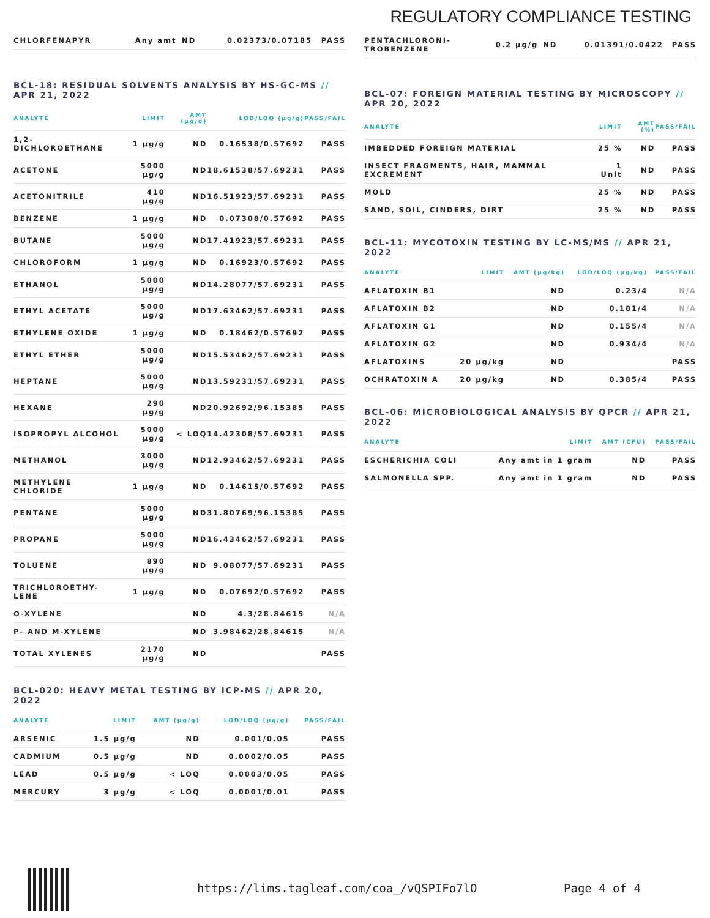REGULATORY COMPLIANCE TESTING
| CHLORFENAPYR | Any amt | ND | 0.02373/0.07185 | PASS |
BCL-18: RESIDUAL SOLVENTS ANALYSIS BY HS-GC-MS // APR 21, 2022
| ANALYTE | LIMIT | AMT (µg/g) | LOD/LOQ (µg/g) | PASS/FAIL |
| --- | --- | --- | --- | --- |
| 1,2-DICHLOROETHANE | 1 µg/g | ND | 0.16538/0.57692 | PASS |
| ACETONE | 5000 µg/g | ND | 18.61538/57.69231 | PASS |
| ACETONITRILE | 410 µg/g | ND | 16.51923/57.69231 | PASS |
| BENZENE | 1 µg/g | ND | 0.07308/0.57692 | PASS |
| BUTANE | 5000 µg/g | ND | 17.41923/57.69231 | PASS |
| CHLOROFORM | 1 µg/g | ND | 0.16923/0.57692 | PASS |
| ETHANOL | 5000 µg/g | ND | 14.28077/57.69231 | PASS |
| ETHYL ACETATE | 5000 µg/g | ND | 17.63462/57.69231 | PASS |
| ETHYLENE OXIDE | 1 µg/g | ND | 0.18462/0.57692 | PASS |
| ETHYL ETHER | 5000 µg/g | ND | 15.53462/57.69231 | PASS |
| HEPTANE | 5000 µg/g | ND | 13.59231/57.69231 | PASS |
| HEXANE | 290 µg/g | ND | 20.92692/96.15385 | PASS |
| ISOPROPYL ALCOHOL | 5000 µg/g | < LOQ | 14.42308/57.69231 | PASS |
| METHANOL | 3000 µg/g | ND | 12.93462/57.69231 | PASS |
| METHYLENE CHLORIDE | 1 µg/g | ND | 0.14615/0.57692 | PASS |
| PENTANE | 5000 µg/g | ND | 31.80769/96.15385 | PASS |
| PROPANE | 5000 µg/g | ND | 16.43462/57.69231 | PASS |
| TOLUENE | 890 µg/g | ND | 9.08077/57.69231 | PASS |
| TRICHLOROETHY-LENE | 1 µg/g | ND | 0.07692/0.57692 | PASS |
| O-XYLENE | | ND | 4.3/28.84615 | N/A |
| P- AND M-XYLENE | | ND | 3.98462/28.84615 | N/A |
| TOTAL XYLENES | 2170 µg/g | ND | | PASS |
BCL-020: HEAVY METAL TESTING BY ICP-MS // APR 20, 2022
| ANALYTE | LIMIT | AMT (µg/g) | LOD/LOQ (µg/g) | PASS/FAIL |
| --- | --- | --- | --- | --- |
| ARSENIC | 1.5 µg/g | ND | 0.001/0.05 | PASS |
| CADMIUM | 0.5 µg/g | ND | 0.0002/0.05 | PASS |
| LEAD | 0.5 µg/g | < LOQ | 0.0003/0.05 | PASS |
| MERCURY | 3 µg/g | < LOQ | 0.0001/0.01 | PASS |
| PENTACHLORONI- TROBENZENE | 0.2 µg/g | ND | 0.01391/0.0422 | PASS |
BCL-07: FOREIGN MATERIAL TESTING BY MICROSCOPY // APR 20, 2022
| ANALYTE | LIMIT | AMT (%) | PASS/FAIL |
| --- | --- | --- | --- |
| IMBEDDED FOREIGN MATERIAL | 25 % | ND | PASS |
| INSECT FRAGMENTS, HAIR, MAMMAL EXCREMENT | 1 Unit | ND | PASS |
| MOLD | 25 % | ND | PASS |
| SAND, SOIL, CINDERS, DIRT | 25 % | ND | PASS |
BCL-11: MYCOTOXIN TESTING BY LC-MS/MS // APR 21, 2022
| ANALYTE | LIMIT | AMT (µg/kg) | LOD/LOQ (µg/kg) | PASS/FAIL |
| --- | --- | --- | --- | --- |
| AFLATOXIN B1 | | ND | 0.23/4 | N/A |
| AFLATOXIN B2 | | ND | 0.181/4 | N/A |
| AFLATOXIN G1 | | ND | 0.155/4 | N/A |
| AFLATOXIN G2 | | ND | 0.934/4 | N/A |
| AFLATOXINS | 20 µg/kg | ND | | PASS |
| OCHRATOXIN A | 20 µg/kg | ND | 0.385/4 | PASS |
BCL-06: MICROBIOLOGICAL ANALYSIS BY QPCR // APR 21, 2022
| ANALYTE | LIMIT | AMT (CFU) | PASS/FAIL |
| --- | --- | --- | --- |
| ESCHERICHIA COLI | Any amt in 1 gram | ND | PASS |
| SALMONELLA SPP. | Any amt in 1 gram | ND | PASS |
https://lims.tagleaf.com/coa_/vQSPIFo7lO Page 4 of 4